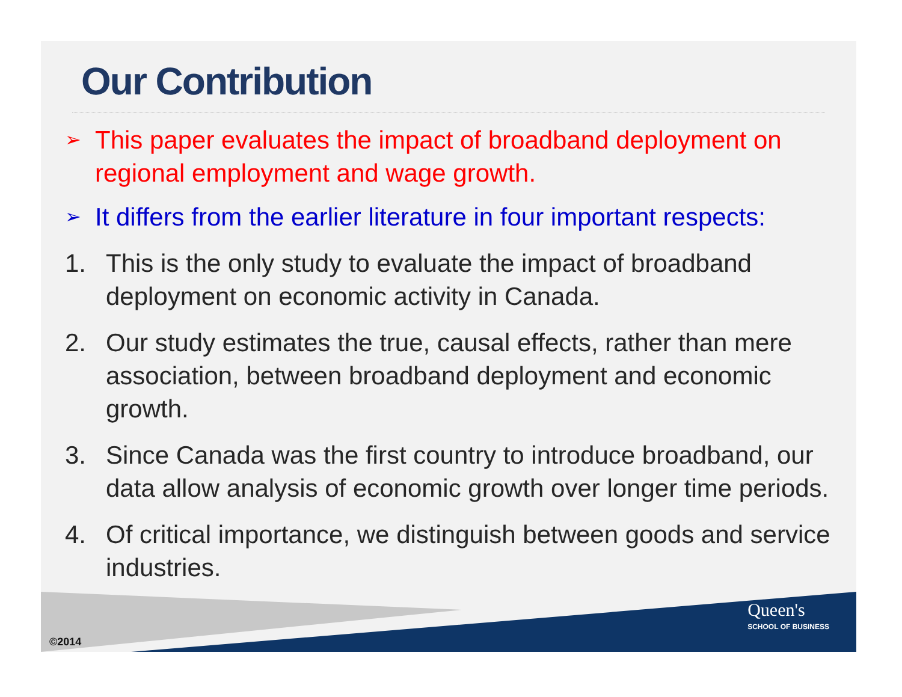Our Contribution
➢ This paper evaluates the impact of broadband deployment on regional employment and wage growth.
➢ It differs from the earlier literature in four important respects:
1. This is the only study to evaluate the impact of broadband deployment on economic activity in Canada.
2. Our study estimates the true, causal effects, rather than mere association, between broadband deployment and economic growth.
3. Since Canada was the first country to introduce broadband, our data allow analysis of economic growth over longer time periods.
4. Of critical importance, we distinguish between goods and service industries.
©2014
Queen's
SCHOOL OF BUSINESS